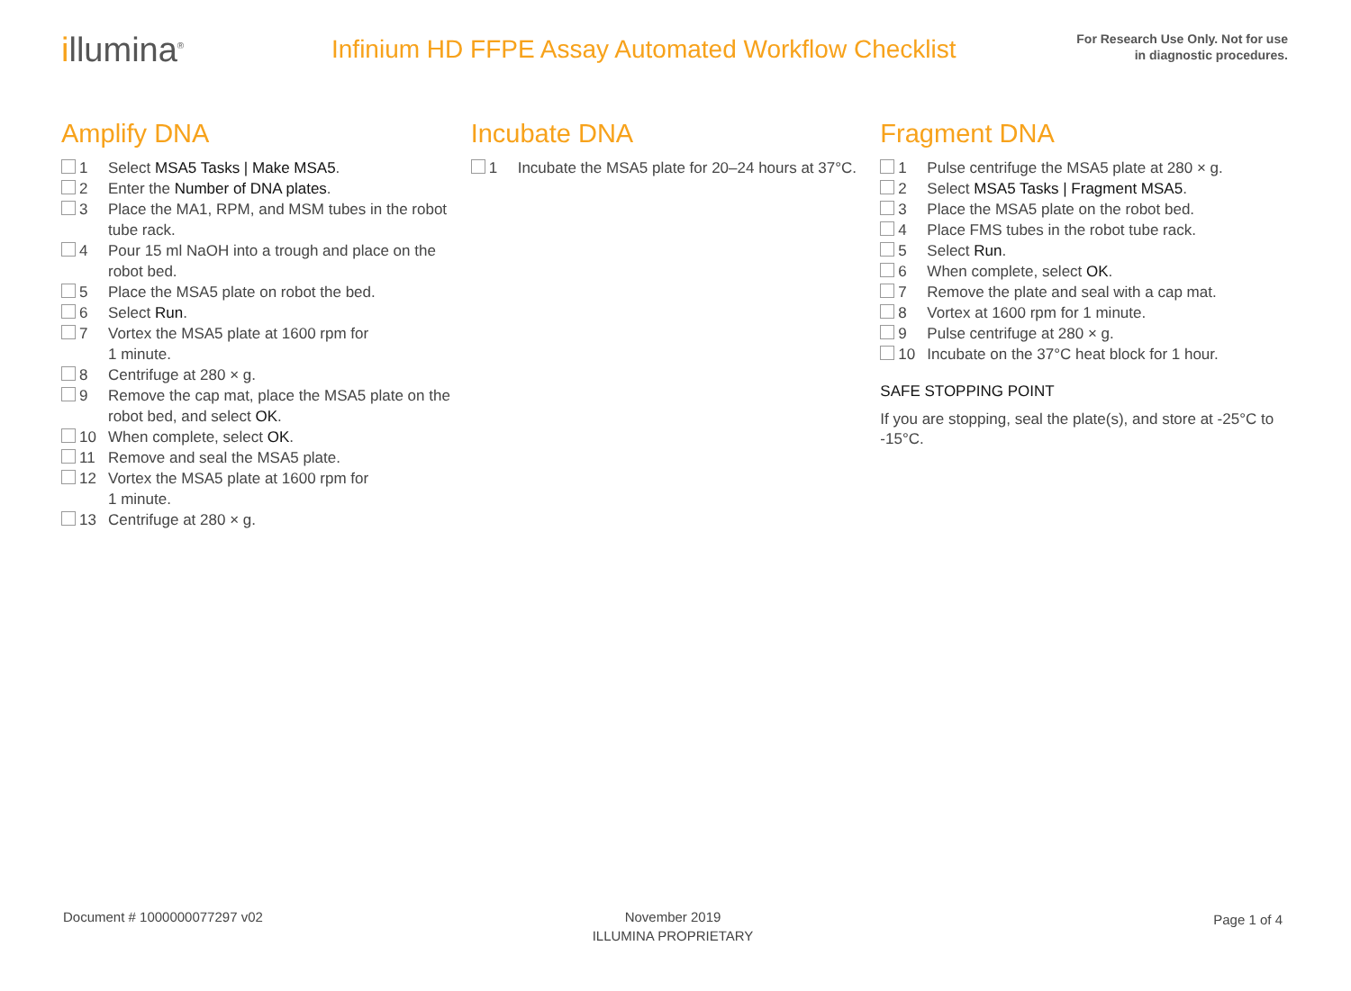illumina<sup>®</sup>
Infinium HD FFPE Assay Automated Workflow Checklist
For Research Use Only. Not for use
in diagnostic procedures.
Amplify DNA
1 Select MSA5 Tasks | Make MSA5.
2 Enter the Number of DNA plates.
3 Place the MA1, RPM, and MSM tubes in the robot tube rack.
4 Pour 15 ml NaOH into a trough and place on the robot bed.
5 Place the MSA5 plate on robot the bed.
6 Select Run.
7 Vortex the MSA5 plate at 1600 rpm for
1 minute.
8 Centrifuge at 280 × g.
9 Remove the cap mat, place the MSA5 plate on the robot bed, and select OK.
10 When complete, select OK.
11 Remove and seal the MSA5 plate.
12 Vortex the MSA5 plate at 1600 rpm for
1 minute.
13 Centrifuge at 280 × g.
Incubate DNA
1 Incubate the MSA5 plate for 20–24 hours at 37°C.
Fragment DNA
1 Pulse centrifuge the MSA5 plate at 280 × g.
2 Select MSA5 Tasks | Fragment MSA5.
3 Place the MSA5 plate on the robot bed.
4 Place FMS tubes in the robot tube rack.
5 Select Run.
6 When complete, select OK.
7 Remove the plate and seal with a cap mat.
8 Vortex at 1600 rpm for 1 minute.
9 Pulse centrifuge at 280 × g.
10 Incubate on the 37°C heat block for 1 hour.
SAFE STOPPING POINT
If you are stopping, seal the plate(s), and store at -25°C to -15°C.
Document # 1000000077297 v02 November 2019
ILLUMINA PROPRIETARY
Page 1 of 4